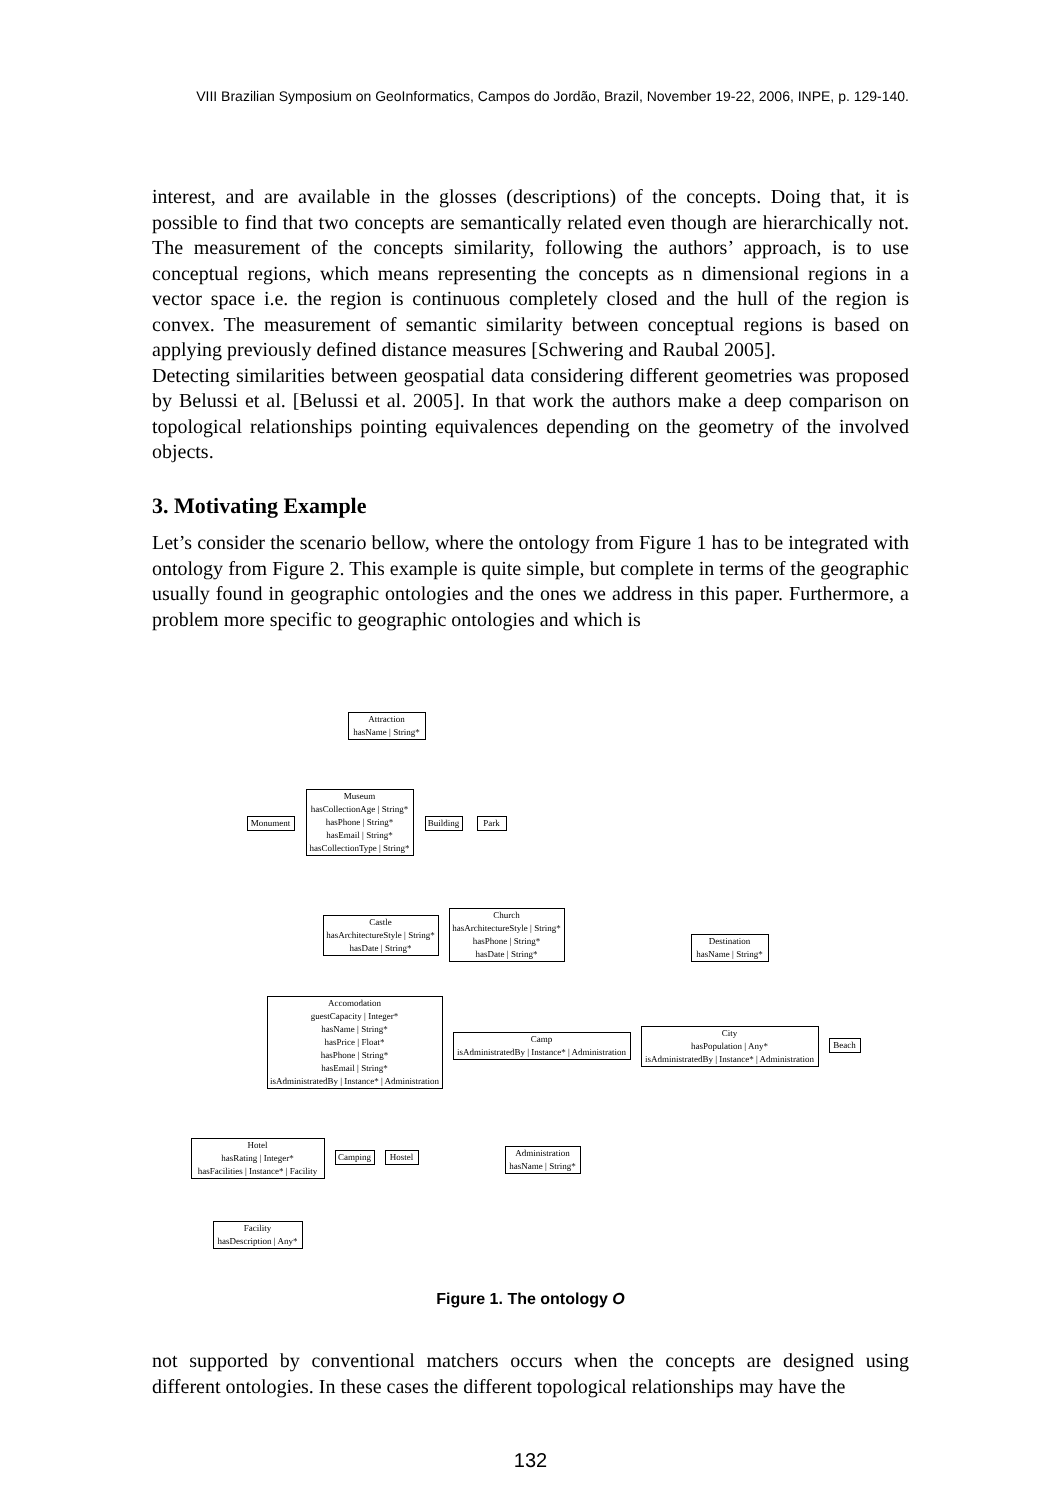VIII Brazilian Symposium on GeoInformatics, Campos do Jordão, Brazil, November 19-22, 2006, INPE, p. 129-140.
interest, and are available in the glosses (descriptions) of the concepts. Doing that, it is possible to find that two concepts are semantically related even though are hierarchically not. The measurement of the concepts similarity, following the authors’ approach, is to use conceptual regions, which means representing the concepts as n dimensional regions in a vector space i.e. the region is continuous completely closed and the hull of the region is convex. The measurement of semantic similarity between conceptual regions is based on applying previously defined distance measures [Schwering and Raubal 2005].
Detecting similarities between geospatial data considering different geometries was proposed by Belussi et al. [Belussi et al. 2005]. In that work the authors make a deep comparison on topological relationships pointing equivalences depending on the geometry of the involved objects.
3. Motivating Example
Let’s consider the scenario bellow, where the ontology from Figure 1 has to be integrated with ontology from Figure 2. This example is quite simple, but complete in terms of the geographic usually found in geographic ontologies and the ones we address in this paper. Furthermore, a problem more specific to geographic ontologies and which is
Attraction
hasName | String*
Monument
Museum
hasCollectionAge | String*
hasPhone | String*
hasEmail | String*
hasCollectionType | String*
Building
Park
Castle
hasArchitectureStyle | String*
hasDate | String*
Church
hasArchitectureStyle | String*
hasPhone | String*
hasDate | String*
Destination
hasName | String*
Accomodation
guestCapacity | Integer*
hasName | String*
hasPrice | Float*
hasPhone | String*
hasEmail | String*
isAdministratedBy | Instance* | Administration
Camp
isAdministratedBy | Instance* | Administration
City
hasPopulation | Any*
isAdministratedBy | Instance* | Administration
Beach
Hotel
hasRating | Integer*
hasFacilities | Instance* | Facility
Camping
Hostel
Administration
hasName | String*
Facility
hasDescription | Any*
Figure 1. The ontology O
not supported by conventional matchers occurs when the concepts are designed using different ontologies. In these cases the different topological relationships may have the
132